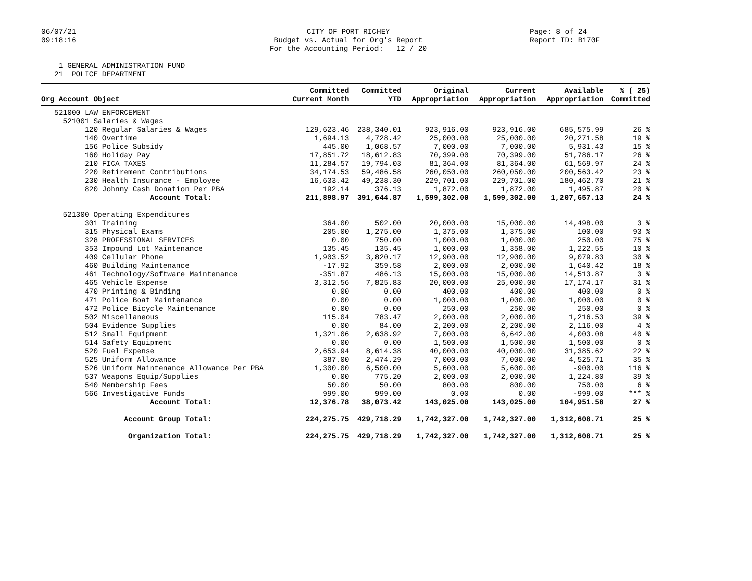06/07/21 09:18:16
CITY OF PORT RICHEY Budget vs. Actual for Org's Report For the Accounting Period: 12 / 20
Page: 8 of 24 Report ID: B170F
1 GENERAL ADMINISTRATION FUND 21 POLICE DEPARTMENT
| Org Account Object | Committed Current Month | Committed YTD | Original Appropriation | Current Appropriation | Available Appropriation | % ( 25) Committed |
| --- | --- | --- | --- | --- | --- | --- |
| 521000 LAW ENFORCEMENT | | | | | | |
| 521001 Salaries & Wages | | | | | | |
| 120 Regular Salaries & Wages | 129,623.46 | 238,340.01 | 923,916.00 | 923,916.00 | 685,575.99 | 26 % |
| 140 Overtime | 1,694.13 | 4,728.42 | 25,000.00 | 25,000.00 | 20,271.58 | 19 % |
| 156 Police Subsidy | 445.00 | 1,068.57 | 7,000.00 | 7,000.00 | 5,931.43 | 15 % |
| 160 Holiday Pay | 17,851.72 | 18,612.83 | 70,399.00 | 70,399.00 | 51,786.17 | 26 % |
| 210 FICA TAXES | 11,284.57 | 19,794.03 | 81,364.00 | 81,364.00 | 61,569.97 | 24 % |
| 220 Retirement Contributions | 34,174.53 | 59,486.58 | 260,050.00 | 260,050.00 | 200,563.42 | 23 % |
| 230 Health Insurance - Employee | 16,633.42 | 49,238.30 | 229,701.00 | 229,701.00 | 180,462.70 | 21 % |
| 820 Johnny Cash Donation Per PBA | 192.14 | 376.13 | 1,872.00 | 1,872.00 | 1,495.87 | 20 % |
| Account Total: | 211,898.97 | 391,644.87 | 1,599,302.00 | 1,599,302.00 | 1,207,657.13 | 24 % |
| 521300 Operating Expenditures | | | | | | |
| 301 Training | 364.00 | 502.00 | 20,000.00 | 15,000.00 | 14,498.00 | 3 % |
| 315 Physical Exams | 205.00 | 1,275.00 | 1,375.00 | 1,375.00 | 100.00 | 93 % |
| 328 PROFESSIONAL SERVICES | 0.00 | 750.00 | 1,000.00 | 1,000.00 | 250.00 | 75 % |
| 353 Impound Lot Maintenance | 135.45 | 135.45 | 1,000.00 | 1,358.00 | 1,222.55 | 10 % |
| 409 Cellular Phone | 1,903.52 | 3,820.17 | 12,900.00 | 12,900.00 | 9,079.83 | 30 % |
| 460 Building Maintenance | -17.92 | 359.58 | 2,000.00 | 2,000.00 | 1,640.42 | 18 % |
| 461 Technology/Software Maintenance | -351.87 | 486.13 | 15,000.00 | 15,000.00 | 14,513.87 | 3 % |
| 465 Vehicle Expense | 3,312.56 | 7,825.83 | 20,000.00 | 25,000.00 | 17,174.17 | 31 % |
| 470 Printing & Binding | 0.00 | 0.00 | 400.00 | 400.00 | 400.00 | 0 % |
| 471 Police Boat Maintenance | 0.00 | 0.00 | 1,000.00 | 1,000.00 | 1,000.00 | 0 % |
| 472 Police Bicycle Maintenance | 0.00 | 0.00 | 250.00 | 250.00 | 250.00 | 0 % |
| 502 Miscellaneous | 115.04 | 783.47 | 2,000.00 | 2,000.00 | 1,216.53 | 39 % |
| 504 Evidence Supplies | 0.00 | 84.00 | 2,200.00 | 2,200.00 | 2,116.00 | 4 % |
| 512 Small Equipment | 1,321.06 | 2,638.92 | 7,000.00 | 6,642.00 | 4,003.08 | 40 % |
| 514 Safety Equipment | 0.00 | 0.00 | 1,500.00 | 1,500.00 | 1,500.00 | 0 % |
| 520 Fuel Expense | 2,653.94 | 8,614.38 | 40,000.00 | 40,000.00 | 31,385.62 | 22 % |
| 525 Uniform Allowance | 387.00 | 2,474.29 | 7,000.00 | 7,000.00 | 4,525.71 | 35 % |
| 526 Uniform Maintenance Allowance Per PBA | 1,300.00 | 6,500.00 | 5,600.00 | 5,600.00 | -900.00 | 116 % |
| 537 Weapons Equip/Supplies | 0.00 | 775.20 | 2,000.00 | 2,000.00 | 1,224.80 | 39 % |
| 540 Membership Fees | 50.00 | 50.00 | 800.00 | 800.00 | 750.00 | 6 % |
| 566 Investigative Funds | 999.00 | 999.00 | 0.00 | 0.00 | -999.00 | *** % |
| Account Total: | 12,376.78 | 38,073.42 | 143,025.00 | 143,025.00 | 104,951.58 | 27 % |
| Account Group Total: | 224,275.75 | 429,718.29 | 1,742,327.00 | 1,742,327.00 | 1,312,608.71 | 25 % |
| Organization Total: | 224,275.75 | 429,718.29 | 1,742,327.00 | 1,742,327.00 | 1,312,608.71 | 25 % |